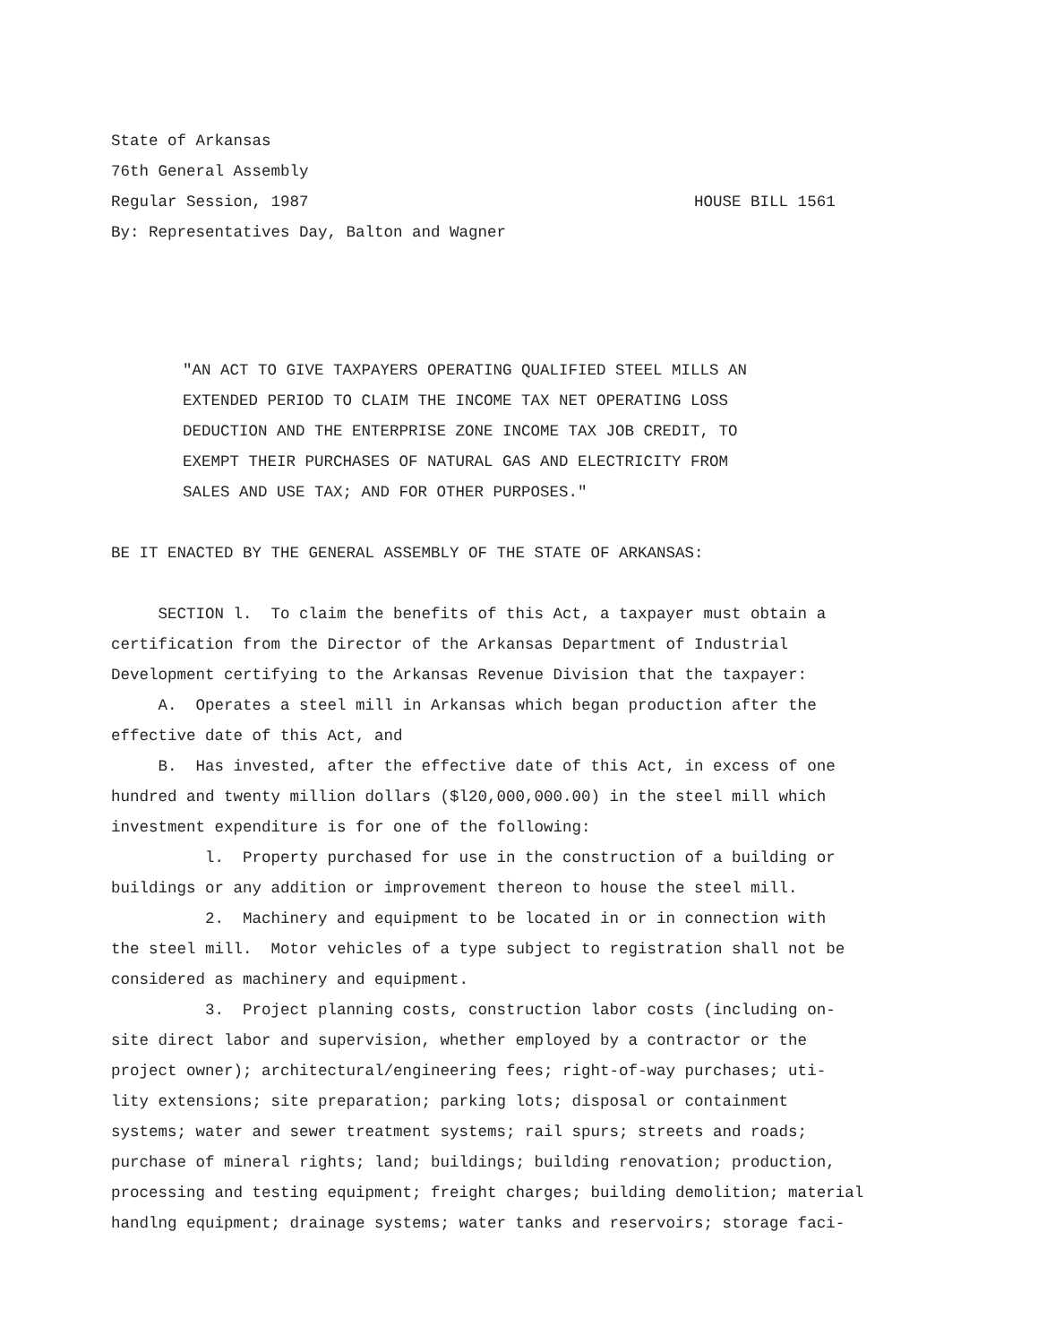State of Arkansas
76th General Assembly
Regular Session, 1987 HOUSE BILL 1561
By: Representatives Day, Balton and Wagner
"AN ACT TO GIVE TAXPAYERS OPERATING QUALIFIED STEEL MILLS AN
EXTENDED PERIOD TO CLAIM THE INCOME TAX NET OPERATING LOSS
DEDUCTION AND THE ENTERPRISE ZONE INCOME TAX JOB CREDIT, TO
EXEMPT THEIR PURCHASES OF NATURAL GAS AND ELECTRICITY FROM
SALES AND USE TAX; AND FOR OTHER PURPOSES."
BE IT ENACTED BY THE GENERAL ASSEMBLY OF THE STATE OF ARKANSAS:
SECTION l. To claim the benefits of this Act, a taxpayer must obtain a
certification from the Director of the Arkansas Department of Industrial
Development certifying to the Arkansas Revenue Division that the taxpayer:
A. Operates a steel mill in Arkansas which began production after the
effective date of this Act, and
B. Has invested, after the effective date of this Act, in excess of one
hundred and twenty million dollars ($l20,000,000.00) in the steel mill which
investment expenditure is for one of the following:
l. Property purchased for use in the construction of a building or
buildings or any addition or improvement thereon to house the steel mill.
2. Machinery and equipment to be located in or in connection with
the steel mill. Motor vehicles of a type subject to registration shall not be
considered as machinery and equipment.
3. Project planning costs, construction labor costs (including on-
site direct labor and supervision, whether employed by a contractor or the
project owner); architectural/engineering fees; right-of-way purchases; uti-
lity extensions; site preparation; parking lots; disposal or containment
systems; water and sewer treatment systems; rail spurs; streets and roads;
purchase of mineral rights; land; buildings; building renovation; production,
processing and testing equipment; freight charges; building demolition; material
handlng equipment; drainage systems; water tanks and reservoirs; storage faci-